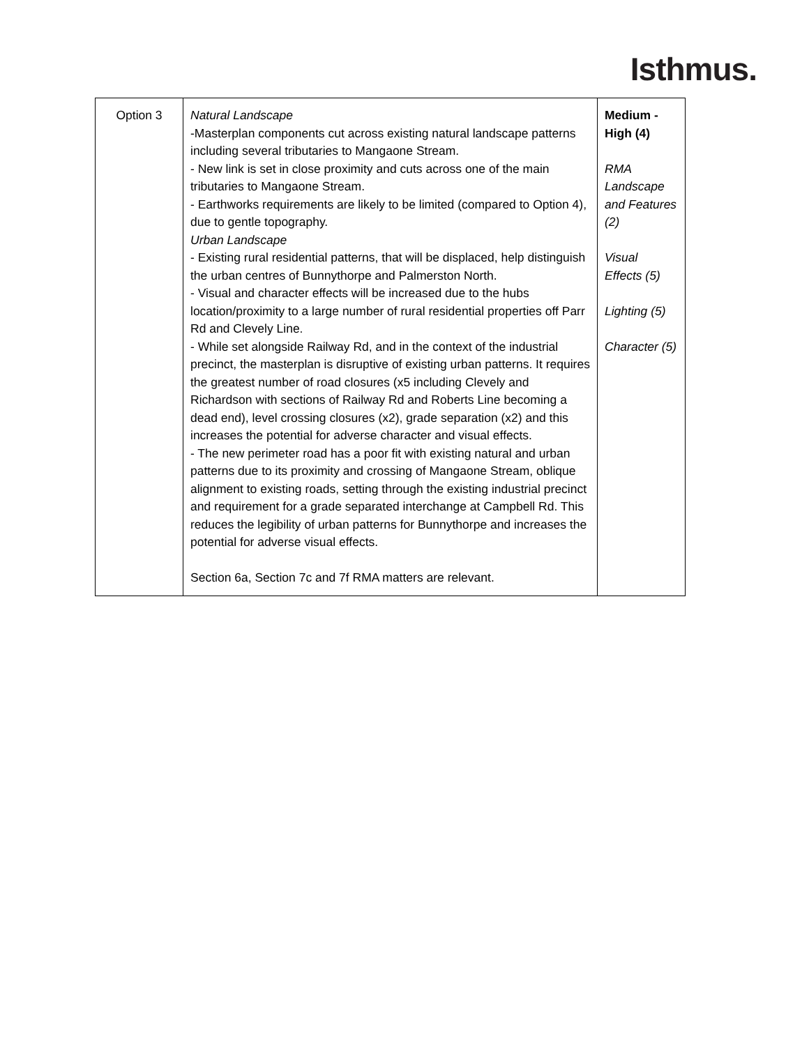Isthmus.
| Option 3 | Natural Landscape -Masterplan components cut across existing natural landscape patterns including several tributaries to Mangaone Stream. - New link is set in close proximity and cuts across one of the main tributaries to Mangaone Stream. - Earthworks requirements are likely to be limited (compared to Option 4), due to gentle topography. Urban Landscape - Existing rural residential patterns, that will be displaced, help distinguish the urban centres of Bunnythorpe and Palmerston North. - Visual and character effects will be increased due to the hubs location/proximity to a large number of rural residential properties off Parr Rd and Clevely Line. - While set alongside Railway Rd, and in the context of the industrial precinct, the masterplan is disruptive of existing urban patterns. It requires the greatest number of road closures (x5 including Clevely and Richardson with sections of Railway Rd and Roberts Line becoming a dead end), level crossing closures (x2), grade separation (x2) and this increases the potential for adverse character and visual effects. - The new perimeter road has a poor fit with existing natural and urban patterns due to its proximity and crossing of Mangaone Stream, oblique alignment to existing roads, setting through the existing industrial precinct and requirement for a grade separated interchange at Campbell Rd. This reduces the legibility of urban patterns for Bunnythorpe and increases the potential for adverse visual effects. Section 6a, Section 7c and 7f RMA matters are relevant. | Medium - High (4) RMA Landscape and Features (2) Visual Effects (5) Lighting (5) Character (5) |